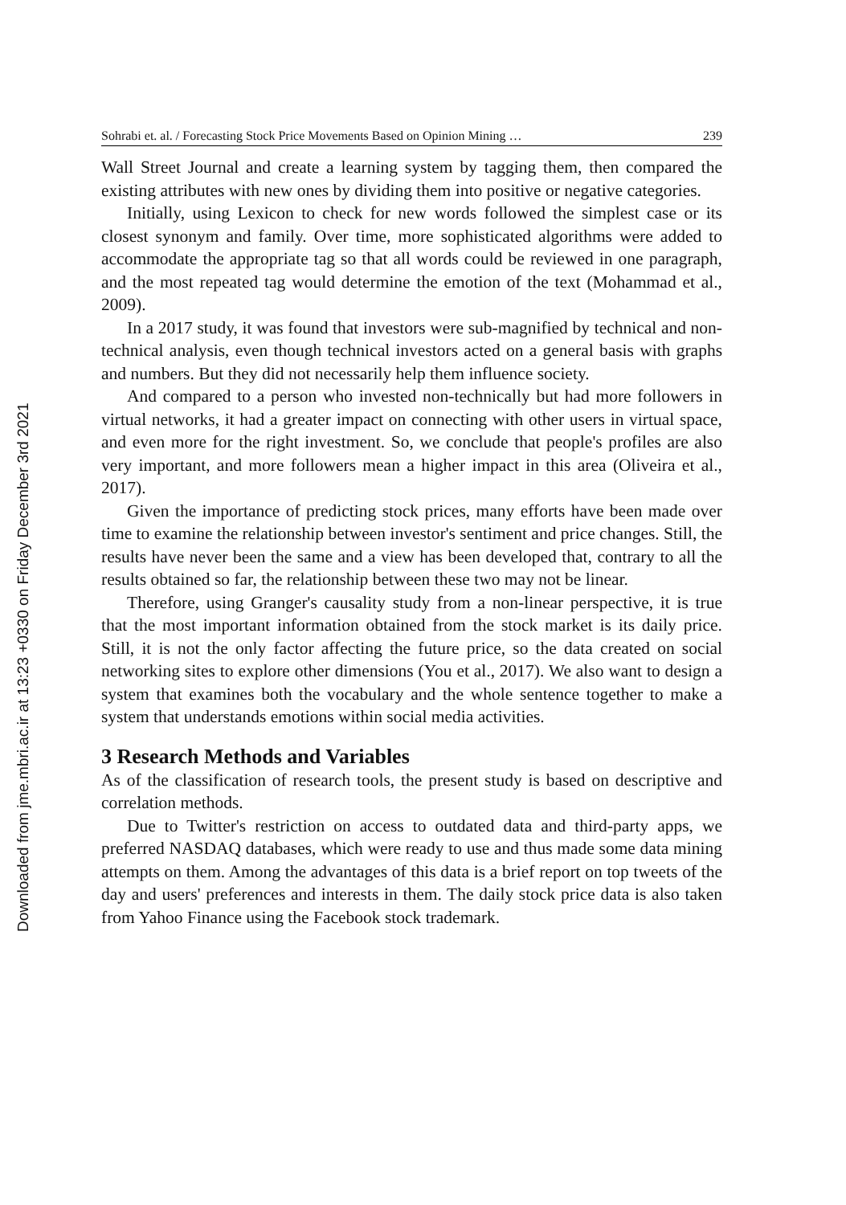Sohrabi et. al. / Forecasting Stock Price Movements Based on Opinion Mining … 239
Wall Street Journal and create a learning system by tagging them, then compared the existing attributes with new ones by dividing them into positive or negative categories.
Initially, using Lexicon to check for new words followed the simplest case or its closest synonym and family. Over time, more sophisticated algorithms were added to accommodate the appropriate tag so that all words could be reviewed in one paragraph, and the most repeated tag would determine the emotion of the text (Mohammad et al., 2009).
In a 2017 study, it was found that investors were sub-magnified by technical and non-technical analysis, even though technical investors acted on a general basis with graphs and numbers. But they did not necessarily help them influence society.
And compared to a person who invested non-technically but had more followers in virtual networks, it had a greater impact on connecting with other users in virtual space, and even more for the right investment. So, we conclude that people's profiles are also very important, and more followers mean a higher impact in this area (Oliveira et al., 2017).
Given the importance of predicting stock prices, many efforts have been made over time to examine the relationship between investor's sentiment and price changes. Still, the results have never been the same and a view has been developed that, contrary to all the results obtained so far, the relationship between these two may not be linear.
Therefore, using Granger's causality study from a non-linear perspective, it is true that the most important information obtained from the stock market is its daily price. Still, it is not the only factor affecting the future price, so the data created on social networking sites to explore other dimensions (You et al., 2017). We also want to design a system that examines both the vocabulary and the whole sentence together to make a system that understands emotions within social media activities.
3 Research Methods and Variables
As of the classification of research tools, the present study is based on descriptive and correlation methods.
Due to Twitter's restriction on access to outdated data and third-party apps, we preferred NASDAQ databases, which were ready to use and thus made some data mining attempts on them. Among the advantages of this data is a brief report on top tweets of the day and users' preferences and interests in them. The daily stock price data is also taken from Yahoo Finance using the Facebook stock trademark.
Downloaded from jme.mbri.ac.ir at 13:23 +0330 on Friday December 3rd 2021